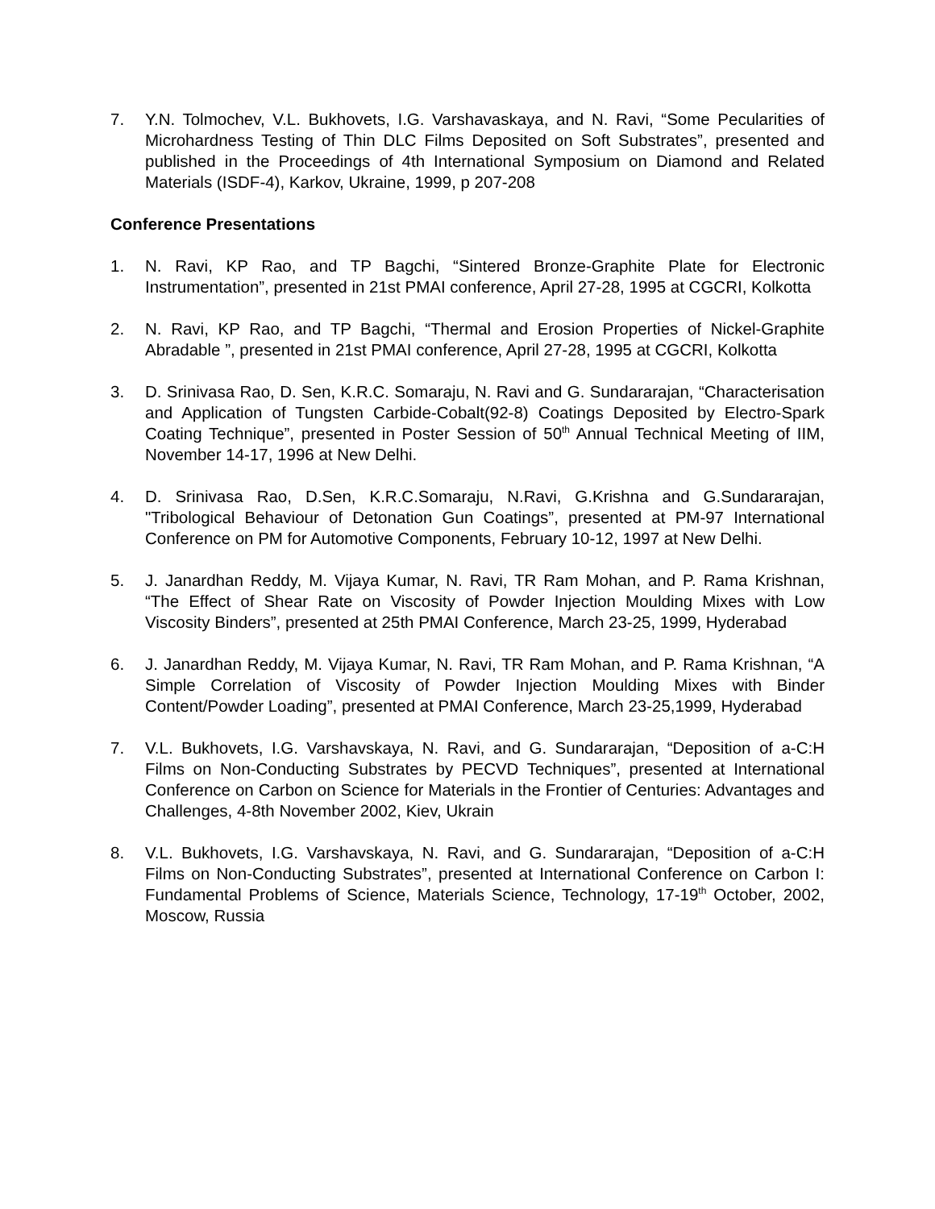7. Y.N. Tolmochev, V.L. Bukhovets, I.G. Varshavaskaya, and N. Ravi, “Some Pecularities of Microhardness Testing of Thin DLC Films Deposited on Soft Substrates”, presented and published in the Proceedings of 4th International Symposium on Diamond and Related Materials (ISDF-4), Karkov, Ukraine, 1999, p 207-208
Conference Presentations
1. N. Ravi, KP Rao, and TP Bagchi, “Sintered Bronze-Graphite Plate for Electronic Instrumentation”, presented in 21st PMAI conference, April 27-28, 1995 at CGCRI, Kolkotta
2. N. Ravi, KP Rao, and TP Bagchi, “Thermal and Erosion Properties of Nickel-Graphite Abradable ”, presented in 21st PMAI conference, April 27-28, 1995 at CGCRI, Kolkotta
3. D. Srinivasa Rao, D. Sen, K.R.C. Somaraju, N. Ravi and G. Sundararajan, “Characterisation and Application of Tungsten Carbide-Cobalt(92-8) Coatings Deposited by Electro-Spark Coating Technique”, presented in Poster Session of 50<sup>th</sup> Annual Technical Meeting of IIM, November 14-17, 1996 at New Delhi.
4. D. Srinivasa Rao, D.Sen, K.R.C.Somaraju, N.Ravi, G.Krishna and G.Sundararajan, "Tribological Behaviour of Detonation Gun Coatings”, presented at PM-97 International Conference on PM for Automotive Components, February 10-12, 1997 at New Delhi.
5. J. Janardhan Reddy, M. Vijaya Kumar, N. Ravi, TR Ram Mohan, and P. Rama Krishnan, “The Effect of Shear Rate on Viscosity of Powder Injection Moulding Mixes with Low Viscosity Binders”, presented at 25th PMAI Conference, March 23-25, 1999, Hyderabad
6. J. Janardhan Reddy, M. Vijaya Kumar, N. Ravi, TR Ram Mohan, and P. Rama Krishnan, “A Simple Correlation of Viscosity of Powder Injection Moulding Mixes with Binder Content/Powder Loading”, presented at PMAI Conference, March 23-25,1999, Hyderabad
7. V.L. Bukhovets, I.G. Varshavskaya, N. Ravi, and G. Sundararajan, “Deposition of a-C:H Films on Non-Conducting Substrates by PECVD Techniques”, presented at International Conference on Carbon on Science for Materials in the Frontier of Centuries: Advantages and Challenges, 4-8th November 2002, Kiev, Ukrain
8. V.L. Bukhovets, I.G. Varshavskaya, N. Ravi, and G. Sundararajan, “Deposition of a-C:H Films on Non-Conducting Substrates”, presented at International Conference on Carbon I: Fundamental Problems of Science, Materials Science, Technology, 17-19<sup>th</sup> October, 2002, Moscow, Russia